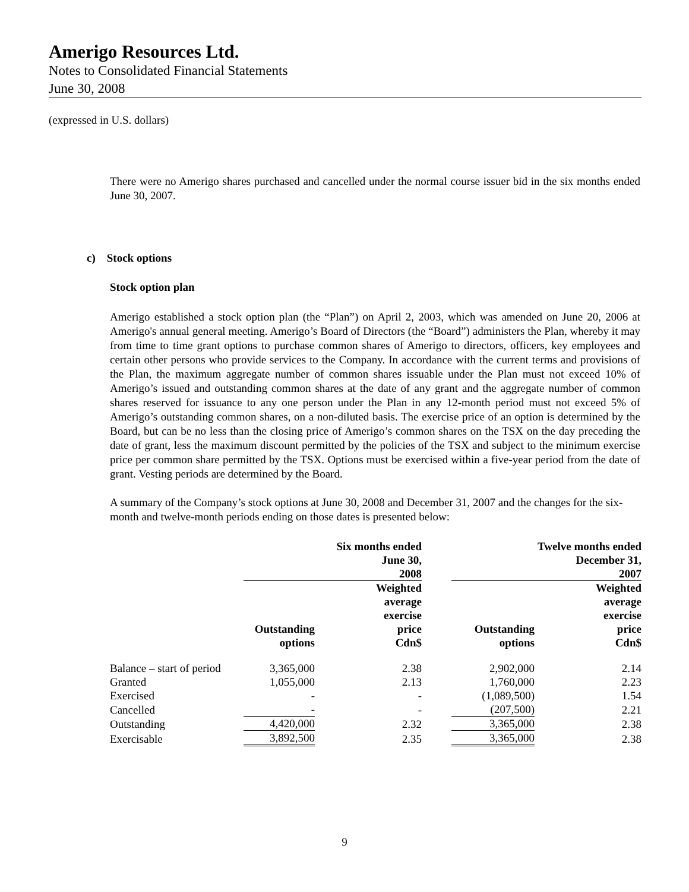Amerigo Resources Ltd.
Notes to Consolidated Financial Statements
June 30, 2008
(expressed in U.S. dollars)
There were no Amerigo shares purchased and cancelled under the normal course issuer bid in the six months ended June 30, 2007.
c) Stock options
Stock option plan
Amerigo established a stock option plan (the “Plan”) on April 2, 2003, which was amended on June 20, 2006 at Amerigo's annual general meeting. Amerigo’s Board of Directors (the “Board”) administers the Plan, whereby it may from time to time grant options to purchase common shares of Amerigo to directors, officers, key employees and certain other persons who provide services to the Company. In accordance with the current terms and provisions of the Plan, the maximum aggregate number of common shares issuable under the Plan must not exceed 10% of Amerigo’s issued and outstanding common shares at the date of any grant and the aggregate number of common shares reserved for issuance to any one person under the Plan in any 12-month period must not exceed 5% of Amerigo’s outstanding common shares, on a non-diluted basis. The exercise price of an option is determined by the Board, but can be no less than the closing price of Amerigo’s common shares on the TSX on the day preceding the date of grant, less the maximum discount permitted by the policies of the TSX and subject to the minimum exercise price per common share permitted by the TSX. Options must be exercised within a five-year period from the date of grant. Vesting periods are determined by the Board.
A summary of the Company’s stock options at June 30, 2008 and December 31, 2007 and the changes for the six-month and twelve-month periods ending on those dates is presented below:
| | Six months ended June 30, 2008 | | | Twelve months ended December 31, 2007 | |
| --- | --- | --- | --- | --- | --- |
| | Outstanding options | Weighted average exercise price Cdn$ | | Outstanding options | Weighted average exercise price Cdn$ |
| Balance – start of period | 3,365,000 | 2.38 | | 2,902,000 | 2.14 |
| Granted | 1,055,000 | 2.13 | | 1,760,000 | 2.23 |
| Exercised | - | - | | (1,089,500) | 1.54 |
| Cancelled | - | - | | (207,500) | 2.21 |
| Outstanding | 4,420,000 | 2.32 | | 3,365,000 | 2.38 |
| Exercisable | 3,892,500 | 2.35 | | 3,365,000 | 2.38 |
9